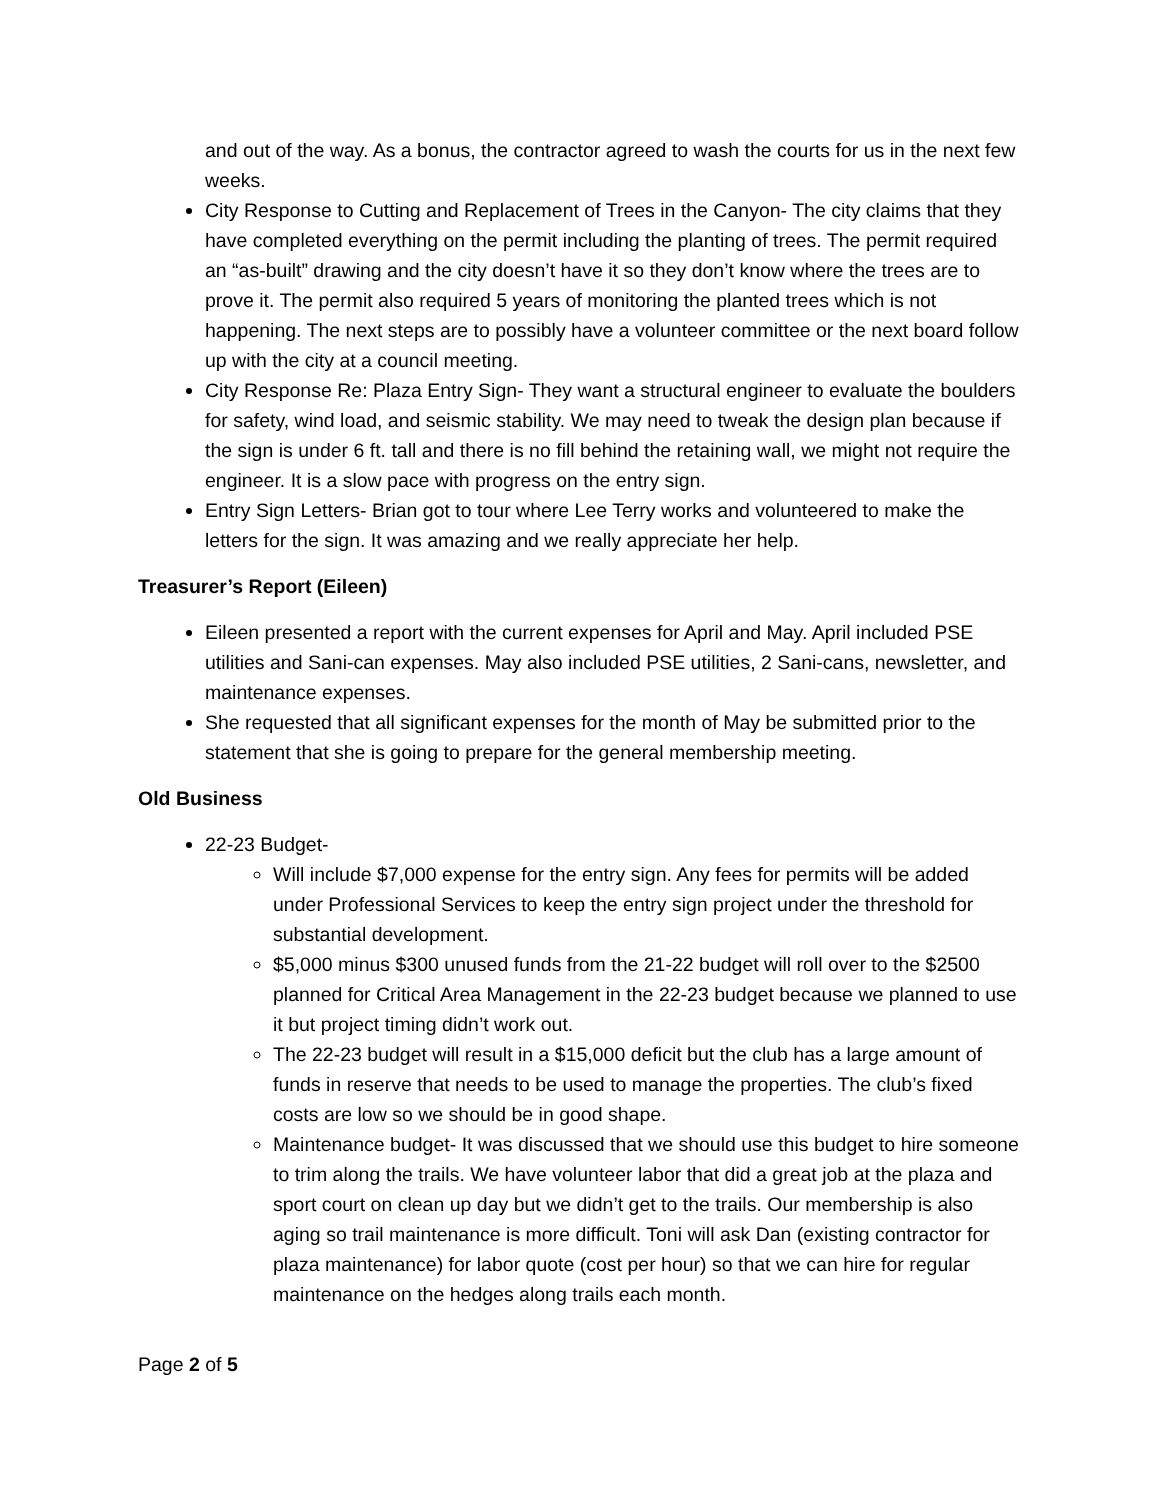and out of the way. As a bonus, the contractor agreed to wash the courts for us in the next few weeks.
City Response to Cutting and Replacement of Trees in the Canyon- The city claims that they have completed everything on the permit including the planting of trees. The permit required an “as-built” drawing and the city doesn’t have it so they don’t know where the trees are to prove it. The permit also required 5 years of monitoring the planted trees which is not happening. The next steps are to possibly have a volunteer committee or the next board follow up with the city at a council meeting.
City Response Re: Plaza Entry Sign- They want a structural engineer to evaluate the boulders for safety, wind load, and seismic stability. We may need to tweak the design plan because if the sign is under 6 ft. tall and there is no fill behind the retaining wall, we might not require the engineer. It is a slow pace with progress on the entry sign.
Entry Sign Letters- Brian got to tour where Lee Terry works and volunteered to make the letters for the sign. It was amazing and we really appreciate her help.
Treasurer’s Report (Eileen)
Eileen presented a report with the current expenses for April and May. April included PSE utilities and Sani-can expenses. May also included PSE utilities, 2 Sani-cans, newsletter, and maintenance expenses.
She requested that all significant expenses for the month of May be submitted prior to the statement that she is going to prepare for the general membership meeting.
Old Business
22-23 Budget-
Will include $7,000 expense for the entry sign. Any fees for permits will be added under Professional Services to keep the entry sign project under the threshold for substantial development.
$5,000 minus $300 unused funds from the 21-22 budget will roll over to the $2500 planned for Critical Area Management in the 22-23 budget because we planned to use it but project timing didn’t work out.
The 22-23 budget will result in a $15,000 deficit but the club has a large amount of funds in reserve that needs to be used to manage the properties. The club’s fixed costs are low so we should be in good shape.
Maintenance budget- It was discussed that we should use this budget to hire someone to trim along the trails. We have volunteer labor that did a great job at the plaza and sport court on clean up day but we didn’t get to the trails. Our membership is also aging so trail maintenance is more difficult. Toni will ask Dan (existing contractor for plaza maintenance) for labor quote (cost per hour) so that we can hire for regular maintenance on the hedges along trails each month.
Page 2 of 5